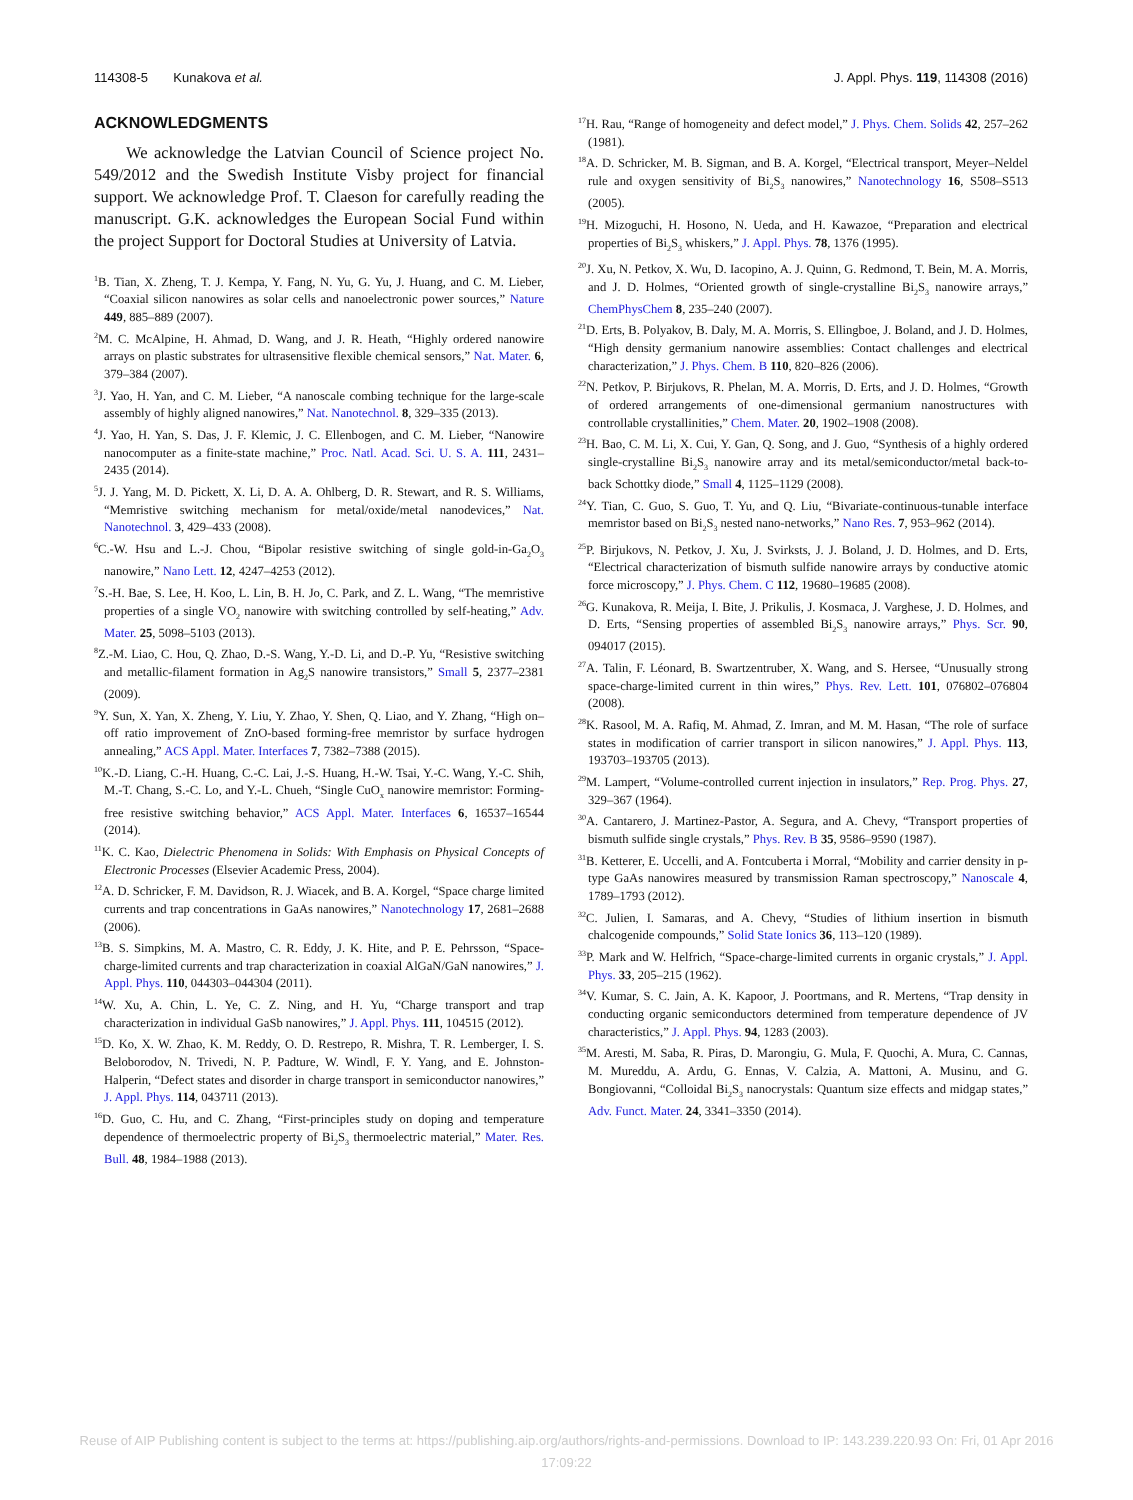114308-5 Kunakova et al. J. Appl. Phys. 119, 114308 (2016)
ACKNOWLEDGMENTS
We acknowledge the Latvian Council of Science project No. 549/2012 and the Swedish Institute Visby project for financial support. We acknowledge Prof. T. Claeson for carefully reading the manuscript. G.K. acknowledges the European Social Fund within the project Support for Doctoral Studies at University of Latvia.
<sup>1</sup> B. Tian, X. Zheng, T. J. Kempa, Y. Fang, N. Yu, G. Yu, J. Huang, and C. M. Lieber, “Coaxial silicon nanowires as solar cells and nanoelectronic power sources,” Nature 449, 885–889 (2007).
<sup>2</sup> M. C. McAlpine, H. Ahmad, D. Wang, and J. R. Heath, “Highly ordered nanowire arrays on plastic substrates for ultrasensitive flexible chemical sensors,” Nat. Mater. 6, 379–384 (2007).
<sup>3</sup> J. Yao, H. Yan, and C. M. Lieber, “A nanoscale combing technique for the large-scale assembly of highly aligned nanowires,” Nat. Nanotechnol. 8, 329–335 (2013).
<sup>4</sup> J. Yao, H. Yan, S. Das, J. F. Klemic, J. C. Ellenbogen, and C. M. Lieber, “Nanowire nanocomputer as a finite-state machine,” Proc. Natl. Acad. Sci. U. S. A. 111, 2431–2435 (2014).
<sup>5</sup> J. J. Yang, M. D. Pickett, X. Li, D. A. A. Ohlberg, D. R. Stewart, and R. S. Williams, “Memristive switching mechanism for metal/oxide/metal nanodevices,” Nat. Nanotechnol. 3, 429–433 (2008).
<sup>6</sup>C.-W. Hsu and L.-J. Chou, “Bipolar resistive switching of single gold-in-Ga<sub>2</sub>O<sub>3</sub> nanowire,” Nano Lett. 12, 4247–4253 (2012).
<sup>7</sup> S.-H. Bae, S. Lee, H. Koo, L. Lin, B. H. Jo, C. Park, and Z. L. Wang, “The memristive properties of a single VO<sub>2</sub> nanowire with switching controlled by self-heating,” Adv. Mater. 25, 5098–5103 (2013).
<sup>8</sup> Z.-M. Liao, C. Hou, Q. Zhao, D.-S. Wang, Y.-D. Li, and D.-P. Yu, “Resistive switching and metallic-filament formation in Ag<sub>2</sub>S nanowire transistors,” Small 5, 2377–2381 (2009).
<sup>9</sup> Y. Sun, X. Yan, X. Zheng, Y. Liu, Y. Zhao, Y. Shen, Q. Liao, and Y. Zhang, “High on–off ratio improvement of ZnO-based forming-free memristor by surface hydrogen annealing,” ACS Appl. Mater. Interfaces 7, 7382–7388 (2015).
<sup>10</sup> K.-D. Liang, C.-H. Huang, C.-C. Lai, J.-S. Huang, H.-W. Tsai, Y.-C. Wang, Y.-C. Shih, M.-T. Chang, S.-C. Lo, and Y.-L. Chueh, “Single CuO<sub>x</sub> nanowire memristor: Forming-free resistive switching behavior,” ACS Appl. Mater. Interfaces 6, 16537–16544 (2014).
<sup>11</sup> K. C. Kao, Dielectric Phenomena in Solids: With Emphasis on Physical Concepts of Electronic Processes (Elsevier Academic Press, 2004).
<sup>12</sup> A. D. Schricker, F. M. Davidson, R. J. Wiacek, and B. A. Korgel, “Space charge limited currents and trap concentrations in GaAs nanowires,” Nanotechnology 17, 2681–2688 (2006).
<sup>13</sup>B. S. Simpkins, M. A. Mastro, C. R. Eddy, J. K. Hite, and P. E. Pehrsson, “Space-charge-limited currents and trap characterization in coaxial AlGaN/GaN nanowires,” J. Appl. Phys. 110, 044303–044304 (2011).
<sup>14</sup> W. Xu, A. Chin, L. Ye, C. Z. Ning, and H. Yu, “Charge transport and trap characterization in individual GaSb nanowires,” J. Appl. Phys. 111, 104515 (2012).
<sup>15</sup> D. Ko, X. W. Zhao, K. M. Reddy, O. D. Restrepo, R. Mishra, T. R. Lemberger, I. S. Beloborodov, N. Trivedi, N. P. Padture, W. Windl, F. Y. Yang, and E. Johnston-Halperin, “Defect states and disorder in charge transport in semiconductor nanowires,” J. Appl. Phys. 114, 043711 (2013).
<sup>16</sup> D. Guo, C. Hu, and C. Zhang, “First-principles study on doping and temperature dependence of thermoelectric property of Bi<sub>2</sub>S<sub>3</sub> thermoelectric material,” Mater. Res. Bull. 48, 1984–1988 (2013).
<sup>17</sup>H. Rau, “Range of homogeneity and defect model,” J. Phys. Chem. Solids 42, 257–262 (1981).
<sup>18</sup> A. D. Schricker, M. B. Sigman, and B. A. Korgel, “Electrical transport, Meyer–Neldel rule and oxygen sensitivity of Bi<sub>2</sub>S<sub>3</sub> nanowires,” Nanotechnology 16, S508–S513 (2005).
<sup>19</sup>H. Mizoguchi, H. Hosono, N. Ueda, and H. Kawazoe, “Preparation and electrical properties of Bi<sub>2</sub>S<sub>3</sub> whiskers,” J. Appl. Phys. 78, 1376 (1995).
<sup>20</sup> J. Xu, N. Petkov, X. Wu, D. Iacopino, A. J. Quinn, G. Redmond, T. Bein, M. A. Morris, and J. D. Holmes, “Oriented growth of single-crystalline Bi<sub>2</sub>S<sub>3</sub> nanowire arrays,” ChemPhysChem 8, 235–240 (2007).
<sup>21</sup> D. Erts, B. Polyakov, B. Daly, M. A. Morris, S. Ellingboe, J. Boland, and J. D. Holmes, “High density germanium nanowire assemblies: Contact challenges and electrical characterization,” J. Phys. Chem. B 110, 820–826 (2006).
<sup>22</sup>N. Petkov, P. Birjukovs, R. Phelan, M. A. Morris, D. Erts, and J. D. Holmes, “Growth of ordered arrangements of one-dimensional germanium nanostructures with controllable crystallinities,” Chem. Mater. 20, 1902–1908 (2008).
<sup>23</sup>H. Bao, C. M. Li, X. Cui, Y. Gan, Q. Song, and J. Guo, “Synthesis of a highly ordered single-crystalline Bi<sub>2</sub>S<sub>3</sub> nanowire array and its metal/semiconductor/metal back-to-back Schottky diode,” Small 4, 1125–1129 (2008).
<sup>24</sup> Y. Tian, C. Guo, S. Guo, T. Yu, and Q. Liu, “Bivariate-continuous-tunable interface memristor based on Bi<sub>2</sub>S<sub>3</sub> nested nano-networks,” Nano Res. 7, 953–962 (2014).
<sup>25</sup>P. Birjukovs, N. Petkov, J. Xu, J. Svirksts, J. J. Boland, J. D. Holmes, and D. Erts, “Electrical characterization of bismuth sulfide nanowire arrays by conductive atomic force microscopy,” J. Phys. Chem. C 112, 19680–19685 (2008).
<sup>26</sup> G. Kunakova, R. Meija, I. Bite, J. Prikulis, J. Kosmaca, J. Varghese, J. D. Holmes, and D. Erts, “Sensing properties of assembled Bi<sub>2</sub>S<sub>3</sub> nanowire arrays,” Phys. Scr. 90, 094017 (2015).
<sup>27</sup> A. Talin, F. Léonard, B. Swartzentruber, X. Wang, and S. Hersee, “Unusually strong space-charge-limited current in thin wires,” Phys. Rev. Lett. 101, 076802–076804 (2008).
<sup>28</sup>K. Rasool, M. A. Rafiq, M. Ahmad, Z. Imran, and M. M. Hasan, “The role of surface states in modification of carrier transport in silicon nanowires,” J. Appl. Phys. 113, 193703–193705 (2013).
<sup>29</sup> M. Lampert, “Volume-controlled current injection in insulators,” Rep. Prog. Phys. 27, 329–367 (1964).
<sup>30</sup> A. Cantarero, J. Martinez-Pastor, A. Segura, and A. Chevy, “Transport properties of bismuth sulfide single crystals,” Phys. Rev. B 35, 9586–9590 (1987).
<sup>31</sup>B. Ketterer, E. Uccelli, and A. Fontcuberta i Morral, “Mobility and carrier density in p-type GaAs nanowires measured by transmission Raman spectroscopy,” Nanoscale 4, 1789–1793 (2012).
<sup>32</sup>C. Julien, I. Samaras, and A. Chevy, “Studies of lithium insertion in bismuth chalcogenide compounds,” Solid State Ionics 36, 113–120 (1989).
<sup>33</sup>P. Mark and W. Helfrich, “Space-charge-limited currents in organic crystals,” J. Appl. Phys. 33, 205–215 (1962).
<sup>34</sup>V. Kumar, S. C. Jain, A. K. Kapoor, J. Poortmans, and R. Mertens, “Trap density in conducting organic semiconductors determined from temperature dependence of JV characteristics,” J. Appl. Phys. 94, 1283 (2003).
<sup>35</sup> M. Aresti, M. Saba, R. Piras, D. Marongiu, G. Mula, F. Quochi, A. Mura, C. Cannas, M. Mureddu, A. Ardu, G. Ennas, V. Calzia, A. Mattoni, A. Musinu, and G. Bongiovanni, “Colloidal Bi<sub>2</sub>S<sub>3</sub> nanocrystals: Quantum size effects and midgap states,” Adv. Funct. Mater. 24, 3341–3350 (2014).
Reuse of AIP Publishing content is subject to the terms at: https://publishing.aip.org/authors/rights-and-permissions. Download to IP: 143.239.220.93 On: Fri, 01 Apr 2016
17:09:22